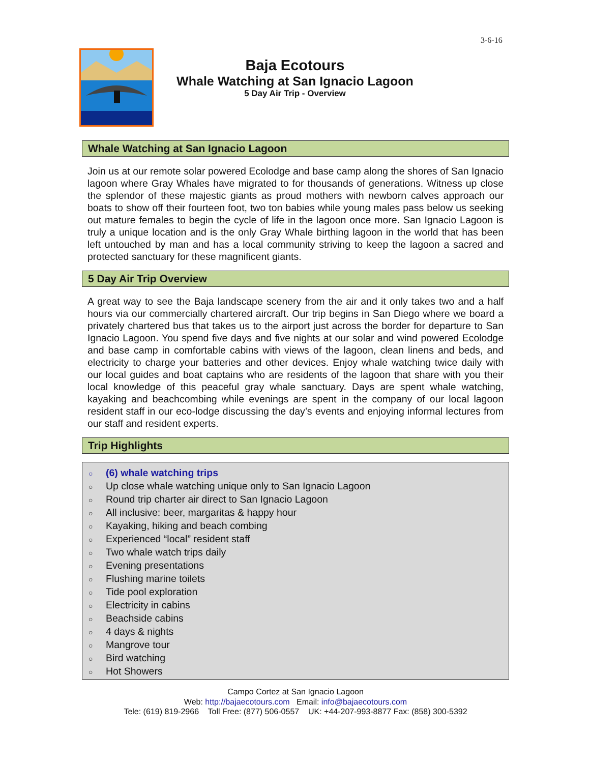3-6-16
Baja Ecotours
Whale Watching at San Ignacio Lagoon
5 Day Air Trip - Overview
Whale Watching at San Ignacio Lagoon
Join us at our remote solar powered Ecolodge and base camp along the shores of San Ignacio lagoon where Gray Whales have migrated to for thousands of generations. Witness up close the splendor of these majestic giants as proud mothers with newborn calves approach our boats to show off their fourteen foot, two ton babies while young males pass below us seeking out mature females to begin the cycle of life in the lagoon once more. San Ignacio Lagoon is truly a unique location and is the only Gray Whale birthing lagoon in the world that has been left untouched by man and has a local community striving to keep the lagoon a sacred and protected sanctuary for these magnificent giants.
5 Day Air Trip Overview
A great way to see the Baja landscape scenery from the air and it only takes two and a half hours via our commercially chartered aircraft. Our trip begins in San Diego where we board a privately chartered bus that takes us to the airport just across the border for departure to San Ignacio Lagoon. You spend five days and five nights at our solar and wind powered Ecolodge and base camp in comfortable cabins with views of the lagoon, clean linens and beds, and electricity to charge your batteries and other devices. Enjoy whale watching twice daily with our local guides and boat captains who are residents of the lagoon that share with you their local knowledge of this peaceful gray whale sanctuary. Days are spent whale watching, kayaking and beachcombing while evenings are spent in the company of our local lagoon resident staff in our eco-lodge discussing the day’s events and enjoying informal lectures from our staff and resident experts.
Trip Highlights
○ (6) whale watching trips
○ Up close whale watching unique only to San Ignacio Lagoon
○ Round trip charter air direct to San Ignacio Lagoon
○ All inclusive: beer, margaritas & happy hour
○ Kayaking, hiking and beach combing
○ Experienced “local” resident staff
○ Two whale watch trips daily
○ Evening presentations
○ Flushing marine toilets
○ Tide pool exploration
○ Electricity in cabins
○ Beachside cabins
○ 4 days & nights
○ Mangrove tour
○ Bird watching
○ Hot Showers
Campo Cortez at San Ignacio Lagoon
Web: http://bajaecotours.com Email: info@bajaecotours.com
Tele: (619) 819-2966 Toll Free: (877) 506-0557 UK: +44-207-993-8877 Fax: (858) 300-5392